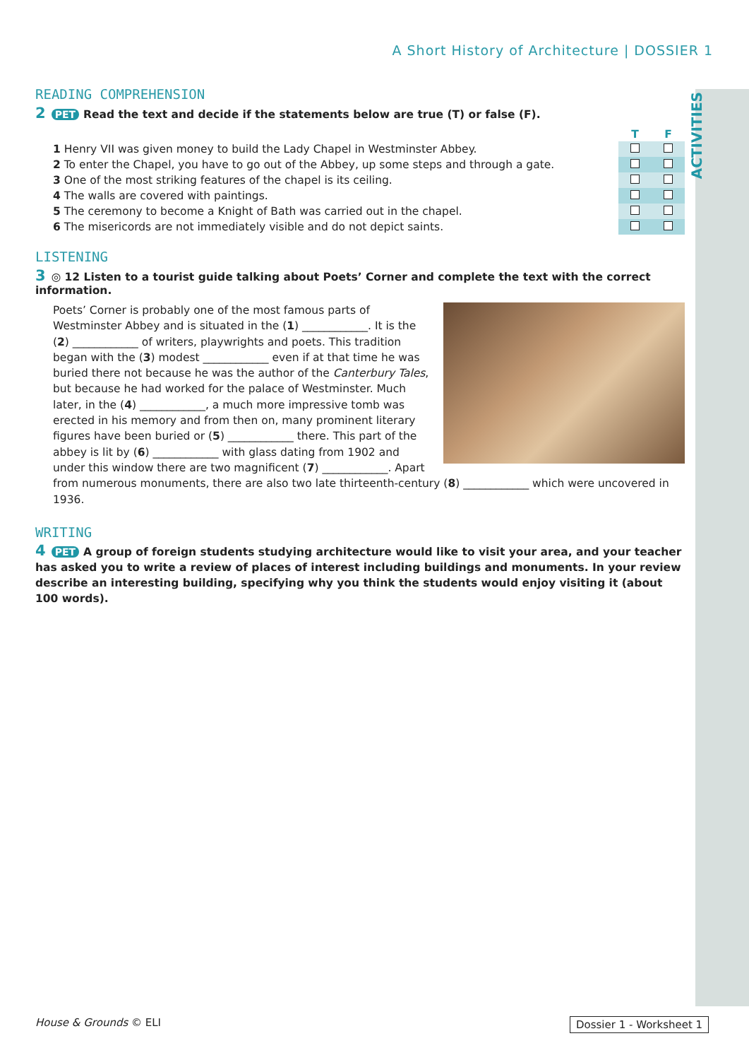ACTIVITIES
A Short History of Architecture | DOSSIER 1
READING COMPREHENSION
2 PET Read the text and decide if the statements below are true (T) or false (F).
| | T | F |
| 1 Henry VII was given money to build the Lady Chapel in Westminster Abbey. | | |
| 2 To enter the Chapel, you have to go out of the Abbey, up some steps and through a gate. | | |
| 3 One of the most striking features of the chapel is its ceiling. | | |
| 4 The walls are covered with paintings. | | |
| 5 The ceremony to become a Knight of Bath was carried out in the chapel. | | |
| 6 The misericords are not immediately visible and do not depict saints. | | |
LISTENING
3 ◎ 12 Listen to a tourist guide talking about Poets’ Corner and complete the text with the correct information.
Poets’ Corner is probably one of the most famous parts of Westminster Abbey and is situated in the (1) ____________. It is the (2) ____________ of writers, playwrights and poets. This tradition began with the (3) modest ____________ even if at that time he was buried there not because he was the author of the Canterbury Tales, but because he had worked for the palace of Westminster. Much later, in the (4) ____________, a much more impressive tomb was erected in his memory and from then on, many prominent literary figures have been buried or (5) ____________ there. This part of the abbey is lit by (6) ____________ with glass dating from 1902 and under this window there are two magnificent (7) ____________. Apart from numerous monuments, there are also two late thirteenth-century (8) ____________ which were uncovered in 1936.
WRITING
4 PET A group of foreign students studying architecture would like to visit your area, and your teacher has asked you to write a review of places of interest including buildings and monuments. In your review describe an interesting building, specifying why you think the students would enjoy visiting it (about 100 words).
House & Grounds © ELI Dossier 1 - Worksheet 1